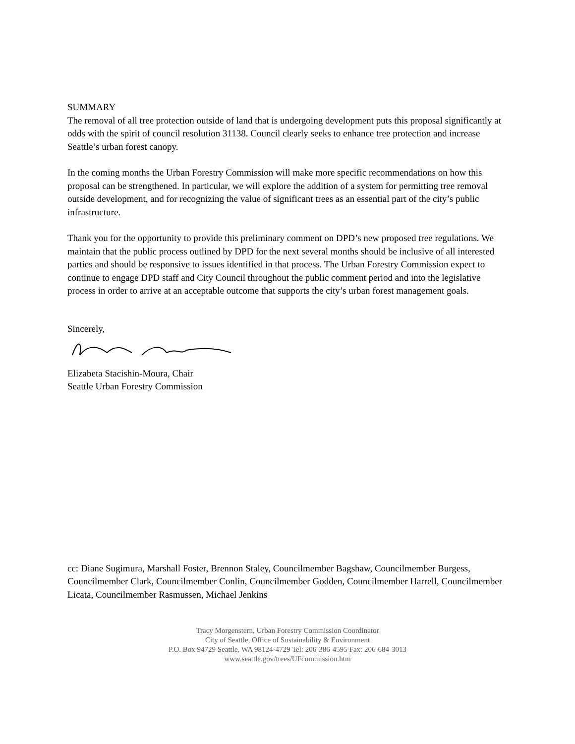SUMMARY
The removal of all tree protection outside of land that is undergoing development puts this proposal significantly at odds with the spirit of council resolution 31138. Council clearly seeks to enhance tree protection and increase Seattle’s urban forest canopy.
In the coming months the Urban Forestry Commission will make more specific recommendations on how this proposal can be strengthened. In particular, we will explore the addition of a system for permitting tree removal outside development, and for recognizing the value of significant trees as an essential part of the city’s public infrastructure.
Thank you for the opportunity to provide this preliminary comment on DPD’s new proposed tree regulations. We maintain that the public process outlined by DPD for the next several months should be inclusive of all interested parties and should be responsive to issues identified in that process. The Urban Forestry Commission expect to continue to engage DPD staff and City Council throughout the public comment period and into the legislative process in order to arrive at an acceptable outcome that supports the city’s urban forest management goals.
Sincerely,
Elizabeta Stacishin-Moura, Chair
Seattle Urban Forestry Commission
cc: Diane Sugimura, Marshall Foster, Brennon Staley, Councilmember Bagshaw, Councilmember Burgess, Councilmember Clark, Councilmember Conlin, Councilmember Godden, Councilmember Harrell, Councilmember Licata, Councilmember Rasmussen, Michael Jenkins
Tracy Morgenstern, Urban Forestry Commission Coordinator
City of Seattle, Office of Sustainability & Environment
P.O. Box 94729 Seattle, WA 98124-4729 Tel: 206-386-4595 Fax: 206-684-3013
www.seattle.gov/trees/UFcommission.htm